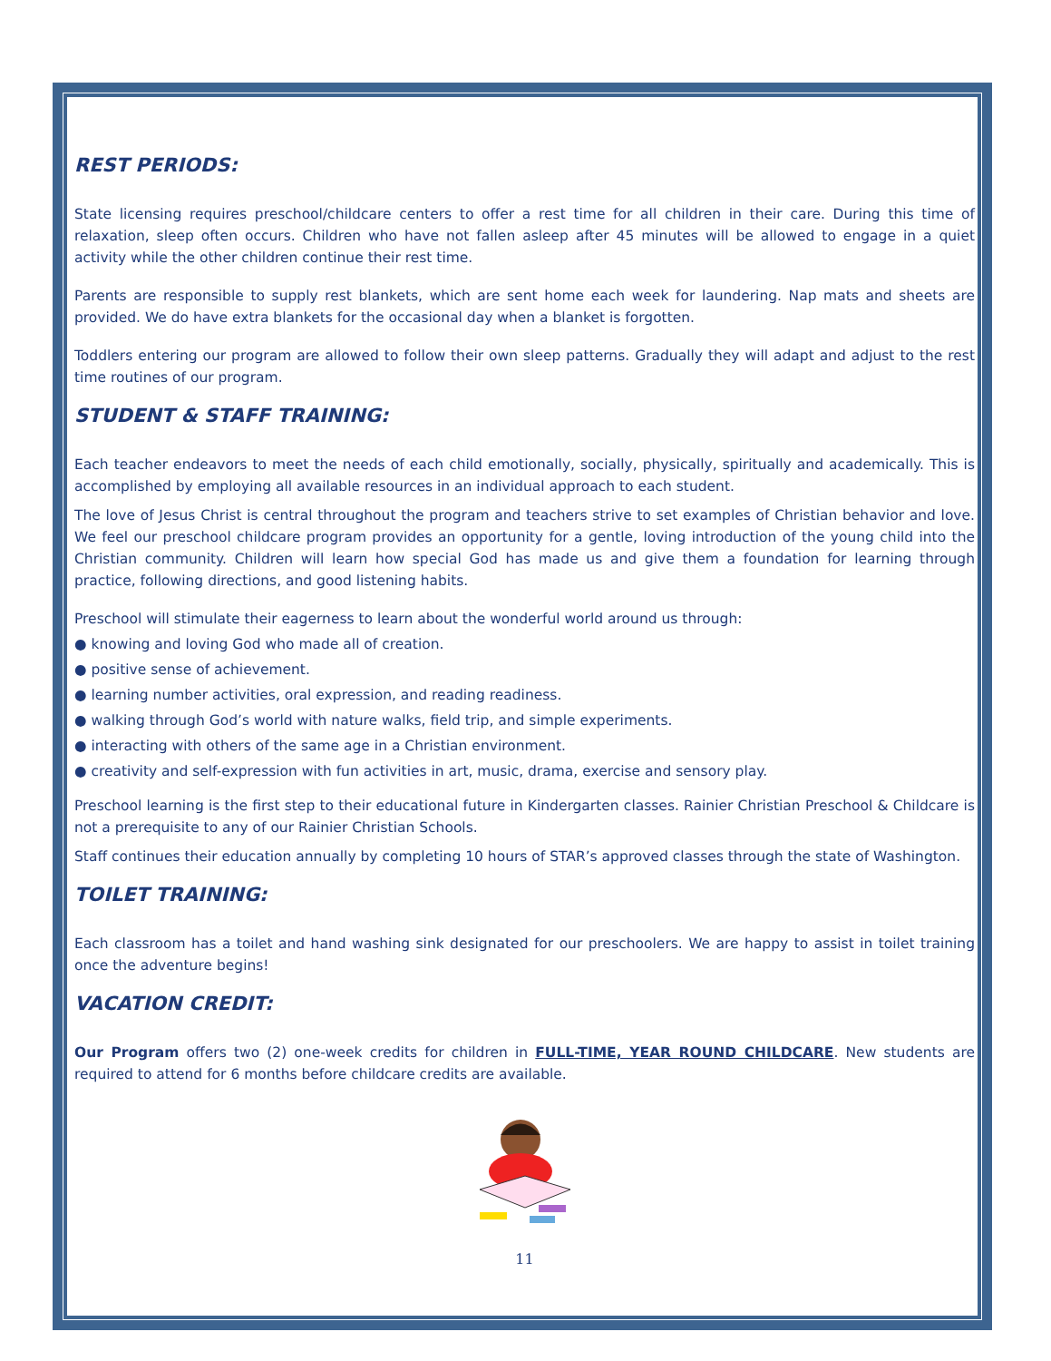REST PERIODS:
State licensing requires preschool/childcare centers to offer a rest time for all children in their care. During this time of relaxation, sleep often occurs. Children who have not fallen asleep after 45 minutes will be allowed to engage in a quiet activity while the other children continue their rest time.
Parents are responsible to supply rest blankets, which are sent home each week for laundering. Nap mats and sheets are provided. We do have extra blankets for the occasional day when a blanket is forgotten.
Toddlers entering our program are allowed to follow their own sleep patterns. Gradually they will adapt and adjust to the rest time routines of our program.
STUDENT & STAFF TRAINING:
Each teacher endeavors to meet the needs of each child emotionally, socially, physically, spiritually and academically. This is accomplished by employing all available resources in an individual approach to each student.
The love of Jesus Christ is central throughout the program and teachers strive to set examples of Christian behavior and love. We feel our preschool childcare program provides an opportunity for a gentle, loving introduction of the young child into the Christian community. Children will learn how special God has made us and give them a foundation for learning through practice, following directions, and good listening habits.
Preschool will stimulate their eagerness to learn about the wonderful world around us through:
● knowing and loving God who made all of creation.
● positive sense of achievement.
● learning number activities, oral expression, and reading readiness.
● walking through God’s world with nature walks, field trip, and simple experiments.
● interacting with others of the same age in a Christian environment.
● creativity and self-expression with fun activities in art, music, drama, exercise and sensory play.
Preschool learning is the first step to their educational future in Kindergarten classes. Rainier Christian Preschool & Childcare is not a prerequisite to any of our Rainier Christian Schools.
Staff continues their education annually by completing 10 hours of STAR’s approved classes through the state of Washington.
TOILET TRAINING:
Each classroom has a toilet and hand washing sink designated for our preschoolers. We are happy to assist in toilet training once the adventure begins!
VACATION CREDIT:
Our Program offers two (2) one-week credits for children in FULL-TIME, YEAR ROUND CHILDCARE. New students are required to attend for 6 months before childcare credits are available.
11